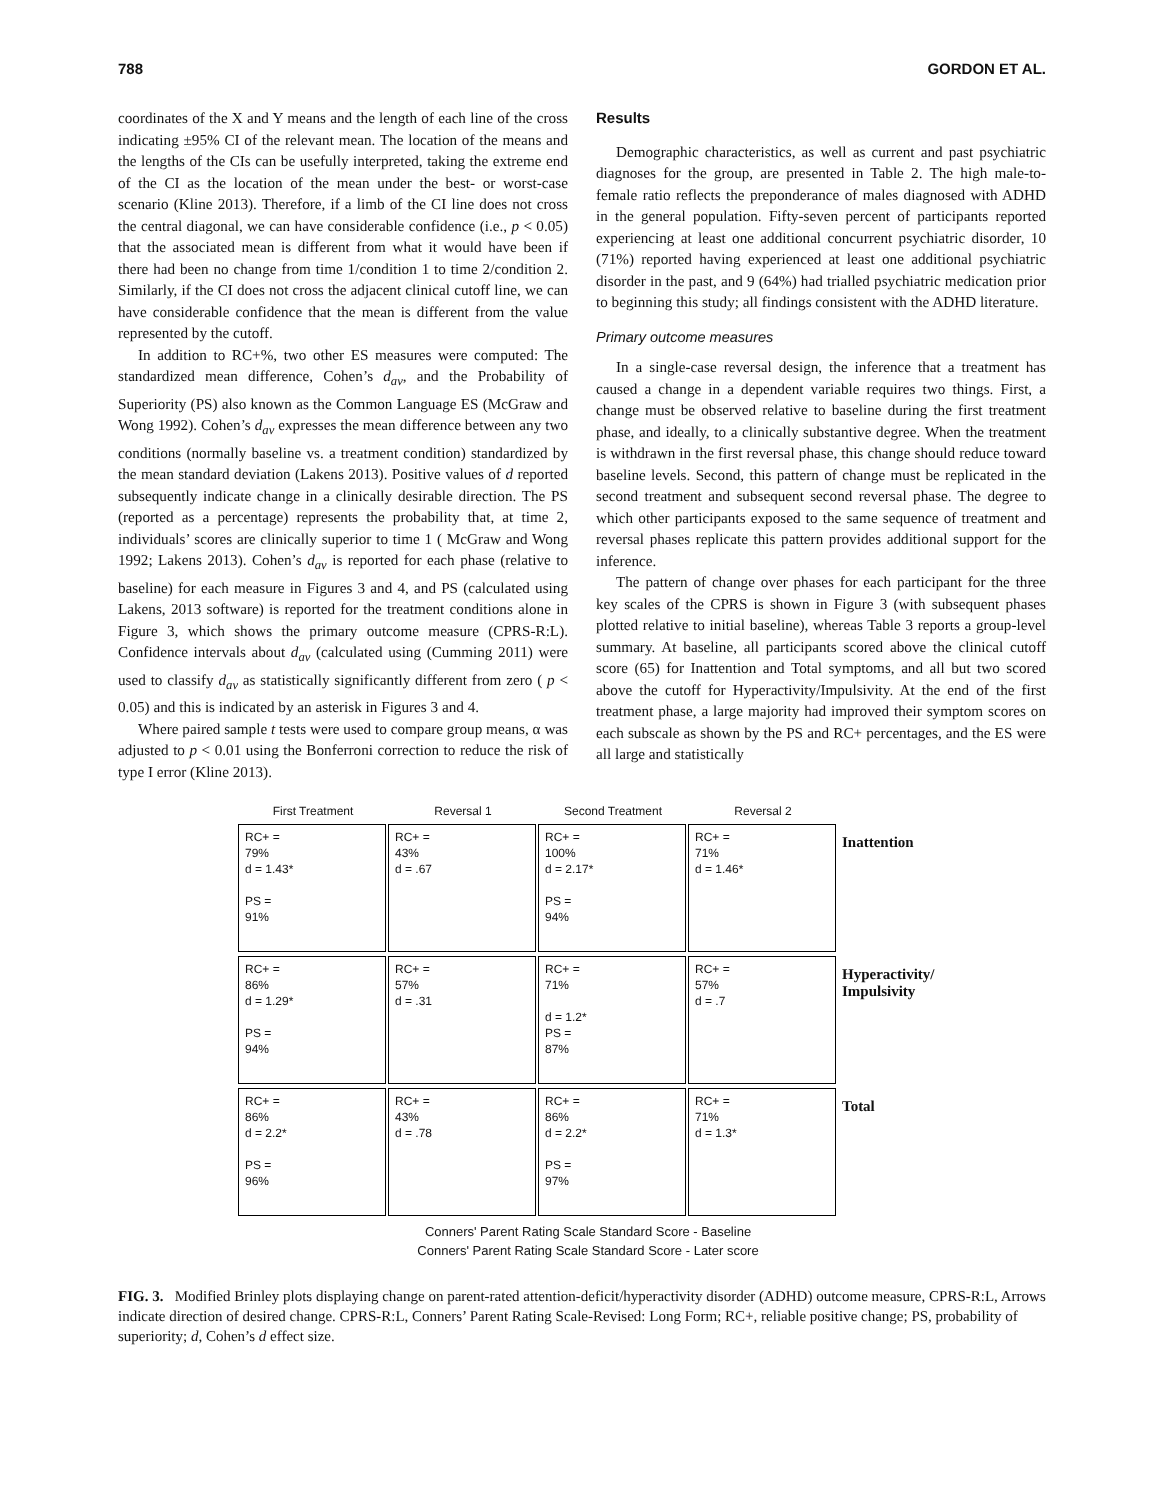788 GORDON ET AL.
coordinates of the X and Y means and the length of each line of the cross indicating ±95% CI of the relevant mean. The location of the means and the lengths of the CIs can be usefully interpreted, taking the extreme end of the CI as the location of the mean under the best- or worst-case scenario (Kline 2013). Therefore, if a limb of the CI line does not cross the central diagonal, we can have considerable confidence (i.e., p < 0.05) that the associated mean is different from what it would have been if there had been no change from time 1/condition 1 to time 2/condition 2. Similarly, if the CI does not cross the adjacent clinical cutoff line, we can have considerable confidence that the mean is different from the value represented by the cutoff.
In addition to RC+%, two other ES measures were computed: The standardized mean difference, Cohen’s d<sub>av</sub>, and the Probability of Superiority (PS) also known as the Common Language ES (McGraw and Wong 1992). Cohen’s d<sub>av</sub> expresses the mean difference between any two conditions (normally baseline vs. a treatment condition) standardized by the mean standard deviation (Lakens 2013). Positive values of d reported subsequently indicate change in a clinically desirable direction. The PS (reported as a percentage) represents the probability that, at time 2, individuals’ scores are clinically superior to time 1 ( McGraw and Wong 1992; Lakens 2013). Cohen’s d<sub>av</sub> is reported for each phase (relative to baseline) for each measure in Figures 3 and 4, and PS (calculated using Lakens, 2013 software) is reported for the treatment conditions alone in Figure 3, which shows the primary outcome measure (CPRS-R:L). Confidence intervals about d<sub>av</sub> (calculated using (Cumming 2011) were used to classify d<sub>av</sub> as statistically significantly different from zero ( p < 0.05) and this is indicated by an asterisk in Figures 3 and 4.
Where paired sample t tests were used to compare group means, α was adjusted to p < 0.01 using the Bonferroni correction to reduce the risk of type I error (Kline 2013).
Results
Demographic characteristics, as well as current and past psychiatric diagnoses for the group, are presented in Table 2. The high male-to-female ratio reflects the preponderance of males diagnosed with ADHD in the general population. Fifty-seven percent of participants reported experiencing at least one additional concurrent psychiatric disorder, 10 (71%) reported having experienced at least one additional psychiatric disorder in the past, and 9 (64%) had trialled psychiatric medication prior to beginning this study; all findings consistent with the ADHD literature.
Primary outcome measures
In a single-case reversal design, the inference that a treatment has caused a change in a dependent variable requires two things. First, a change must be observed relative to baseline during the first treatment phase, and ideally, to a clinically substantive degree. When the treatment is withdrawn in the first reversal phase, this change should reduce toward baseline levels. Second, this pattern of change must be replicated in the second treatment and subsequent second reversal phase. The degree to which other participants exposed to the same sequence of treatment and reversal phases replicate this pattern provides additional support for the inference.
The pattern of change over phases for each participant for the three key scales of the CPRS is shown in Figure 3 (with subsequent phases plotted relative to initial baseline), whereas Table 3 reports a group-level summary. At baseline, all participants scored above the clinical cutoff score (65) for Inattention and Total symptoms, and all but two scored above the cutoff for Hyperactivity/Impulsivity. At the end of the first treatment phase, a large majority had improved their symptom scores on each subscale as shown by the PS and RC+ percentages, and the ES were all large and statistically
First Treatment
Reversal 1
Second Treatment
Reversal 2
RC+ =
79%
d = 1.43*
PS =
91%
RC+ =
43%
d = .67
RC+ =
100%
d = 2.17*
PS =
94%
RC+ =
71%
d = 1.46*
Inattention
RC+ =
86%
d = 1.29*
PS =
94%
RC+ =
57%
d = .31
RC+ =
71%
d = 1.2*
PS =
87%
RC+ =
57%
d = .7
Hyperactivity/ Impulsivity
RC+ =
86%
d = 2.2*
PS =
96%
RC+ =
43%
d = .78
RC+ =
86%
d = 2.2*
PS =
97%
RC+ =
71%
d = 1.3*
Total
Conners' Parent Rating Scale Standard Score - Baseline
Conners' Parent Rating Scale Standard Score - Later score
FIG. 3. Modified Brinley plots displaying change on parent-rated attention-deficit/hyperactivity disorder (ADHD) outcome measure, CPRS-R:L, Arrows indicate direction of desired change. CPRS-R:L, Conners’ Parent Rating Scale-Revised: Long Form; RC+, reliable positive change; PS, probability of superiority; d, Cohen’s d effect size.